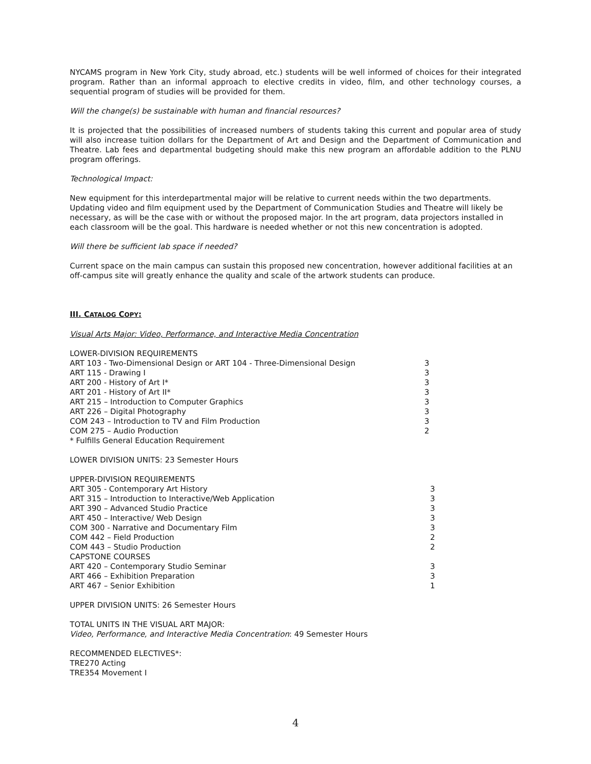NYCAMS program in New York City, study abroad, etc.) students will be well informed of choices for their integrated program. Rather than an informal approach to elective credits in video, film, and other technology courses, a sequential program of studies will be provided for them.
Will the change(s) be sustainable with human and financial resources?
It is projected that the possibilities of increased numbers of students taking this current and popular area of study will also increase tuition dollars for the Department of Art and Design and the Department of Communication and Theatre. Lab fees and departmental budgeting should make this new program an affordable addition to the PLNU program offerings.
Technological Impact:
New equipment for this interdepartmental major will be relative to current needs within the two departments. Updating video and film equipment used by the Department of Communication Studies and Theatre will likely be necessary, as will be the case with or without the proposed major. In the art program, data projectors installed in each classroom will be the goal. This hardware is needed whether or not this new concentration is adopted.
Will there be sufficient lab space if needed?
Current space on the main campus can sustain this proposed new concentration, however additional facilities at an off-campus site will greatly enhance the quality and scale of the artwork students can produce.
III. CATALOG COPY:
Visual Arts Major: Video, Performance, and Interactive Media Concentration
| LOWER-DIVISION REQUIREMENTS | |
| ART 103 - Two-Dimensional Design or ART 104 - Three-Dimensional Design | 3 |
| ART 115 - Drawing I | 3 |
| ART 200 - History of Art I* | 3 |
| ART 201 - History of Art II* | 3 |
| ART 215 – Introduction to Computer Graphics | 3 |
| ART 226 – Digital Photography | 3 |
| COM 243 – Introduction to TV and Film Production | 3 |
| COM 275 – Audio Production | 2 |
| * Fulfills General Education Requirement | |
LOWER DIVISION UNITS: 23 Semester Hours
| UPPER-DIVISION REQUIREMENTS | |
| ART 305 - Contemporary Art History | 3 |
| ART 315 – Introduction to Interactive/Web Application | 3 |
| ART 390 – Advanced Studio Practice | 3 |
| ART 450 – Interactive/ Web Design | 3 |
| COM 300 - Narrative and Documentary Film | 3 |
| COM 442 – Field Production | 2 |
| COM 443 – Studio Production | 2 |
| CAPSTONE COURSES | |
| ART 420 – Contemporary Studio Seminar | 3 |
| ART 466 – Exhibition Preparation | 3 |
| ART 467 – Senior Exhibition | 1 |
UPPER DIVISION UNITS: 26 Semester Hours
TOTAL UNITS IN THE VISUAL ART MAJOR:
Video, Performance, and Interactive Media Concentration: 49 Semester Hours
RECOMMENDED ELECTIVES*:
TRE270 Acting
TRE354 Movement I
4